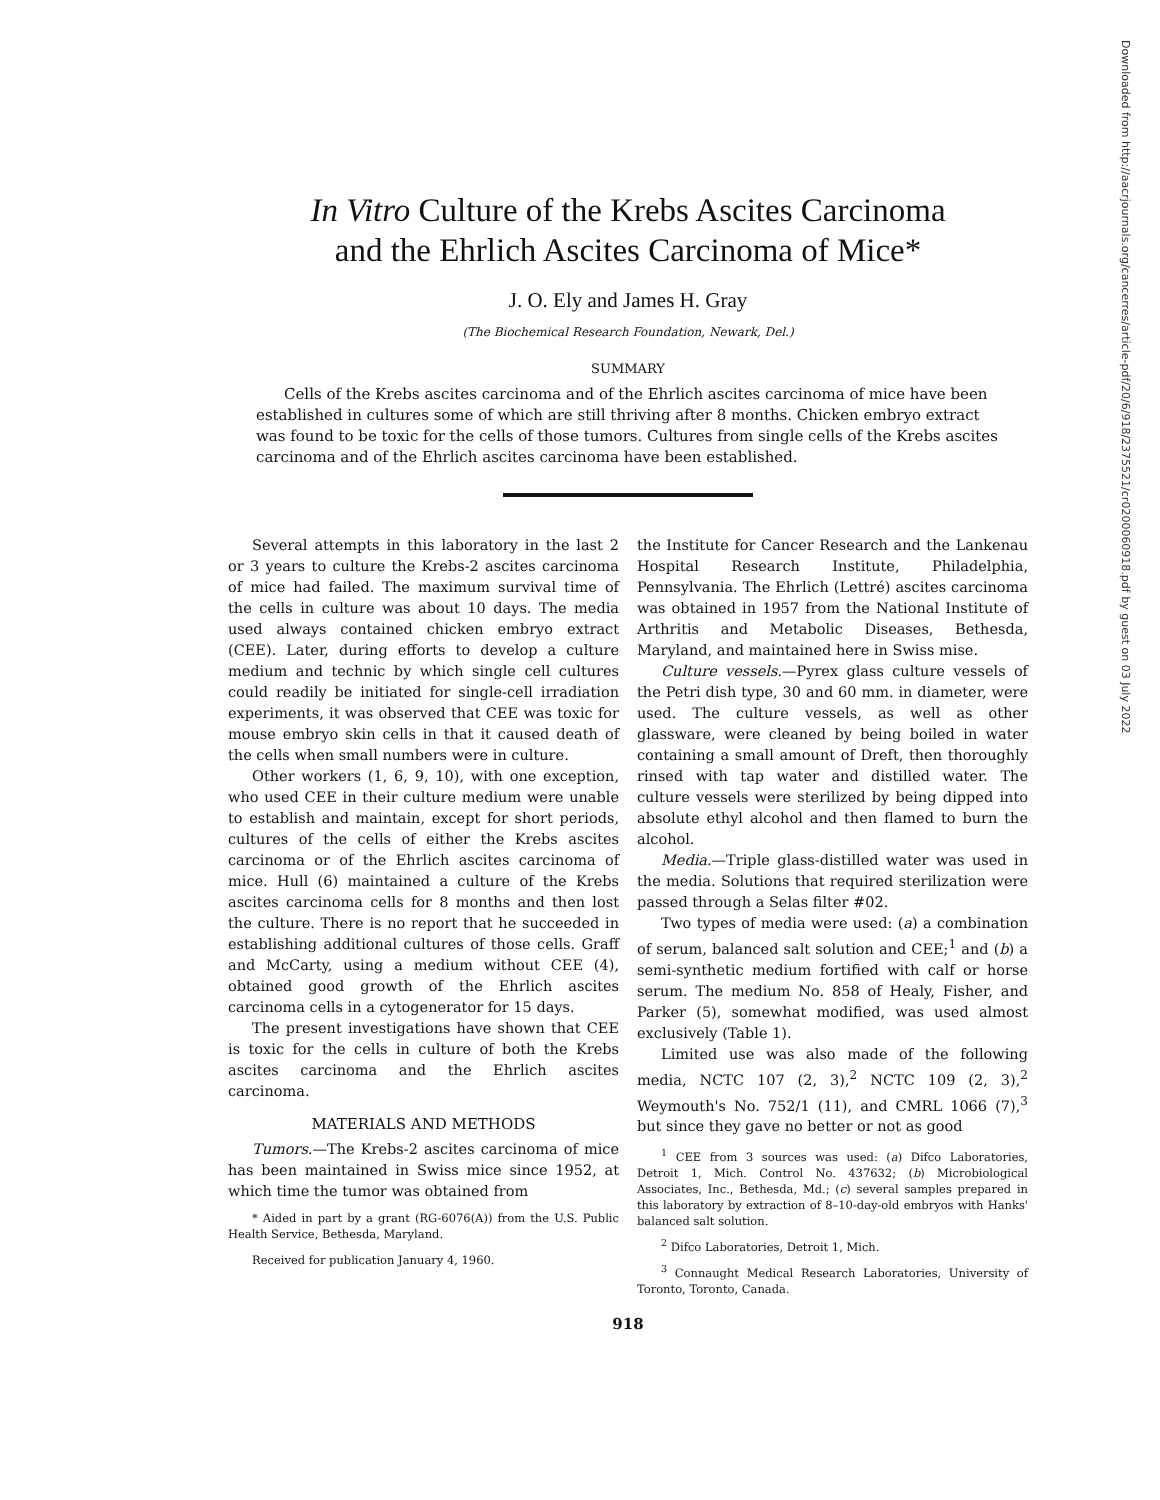Downloaded from http://aacrjournals.org/cancerres/article-pdf/20/6/918/2375521/cr0200060918.pdf by guest on 03 July 2022
In Vitro Culture of the Krebs Ascites Carcinoma
and the Ehrlich Ascites Carcinoma of Mice*
J. O. Ely and James H. Gray
(The Biochemical Research Foundation, Newark, Del.)
SUMMARY
Cells of the Krebs ascites carcinoma and of the Ehrlich ascites carcinoma of mice have been established in cultures some of which are still thriving after 8 months. Chicken embryo extract was found to be toxic for the cells of those tumors. Cultures from single cells of the Krebs ascites carcinoma and of the Ehrlich ascites carcinoma have been established.
Several attempts in this laboratory in the last 2 or 3 years to culture the Krebs-2 ascites carcinoma of mice had failed. The maximum survival time of the cells in culture was about 10 days. The media used always contained chicken embryo extract (CEE). Later, during efforts to develop a culture medium and technic by which single cell cultures could readily be initiated for single-cell irradiation experiments, it was observed that CEE was toxic for mouse embryo skin cells in that it caused death of the cells when small numbers were in culture.
Other workers (1, 6, 9, 10), with one exception, who used CEE in their culture medium were unable to establish and maintain, except for short periods, cultures of the cells of either the Krebs ascites carcinoma or of the Ehrlich ascites carcinoma of mice. Hull (6) maintained a culture of the Krebs ascites carcinoma cells for 8 months and then lost the culture. There is no report that he succeeded in establishing additional cultures of those cells. Graff and McCarty, using a medium without CEE (4), obtained good growth of the Ehrlich ascites carcinoma cells in a cytogenerator for 15 days.
The present investigations have shown that CEE is toxic for the cells in culture of both the Krebs ascites carcinoma and the Ehrlich ascites carcinoma.
MATERIALS AND METHODS
Tumors.—The Krebs-2 ascites carcinoma of mice has been maintained in Swiss mice since 1952, at which time the tumor was obtained from
* Aided in part by a grant (RG-6076(A)) from the U.S. Public Health Service, Bethesda, Maryland.
Received for publication January 4, 1960.
the Institute for Cancer Research and the Lankenau Hospital Research Institute, Philadelphia, Pennsylvania. The Ehrlich (Lettré) ascites carcinoma was obtained in 1957 from the National Institute of Arthritis and Metabolic Diseases, Bethesda, Maryland, and maintained here in Swiss mise.
Culture vessels.—Pyrex glass culture vessels of the Petri dish type, 30 and 60 mm. in diameter, were used. The culture vessels, as well as other glassware, were cleaned by being boiled in water containing a small amount of Dreft, then thoroughly rinsed with tap water and distilled water. The culture vessels were sterilized by being dipped into absolute ethyl alcohol and then flamed to burn the alcohol.
Media.—Triple glass-distilled water was used in the media. Solutions that required sterilization were passed through a Selas filter #02.
Two types of media were used: (a) a combination of serum, balanced salt solution and CEE;<sup>1</sup> and (b) a semi-synthetic medium fortified with calf or horse serum. The medium No. 858 of Healy, Fisher, and Parker (5), somewhat modified, was used almost exclusively (Table 1).
Limited use was also made of the following media, NCTC 107 (2, 3),<sup>2</sup> NCTC 109 (2, 3),<sup>2</sup> Weymouth's No. 752/1 (11), and CMRL 1066 (7),<sup>3</sup> but since they gave no better or not as good
<sup>1</sup> CEE from 3 sources was used: (a) Difco Laboratories, Detroit 1, Mich. Control No. 437632; (b) Microbiological Associates, Inc., Bethesda, Md.; (c) several samples prepared in this laboratory by extraction of 8–10-day-old embryos with Hanks' balanced salt solution.
<sup>2</sup> Difco Laboratories, Detroit 1, Mich.
<sup>3</sup> Connaught Medical Research Laboratories, University of Toronto, Toronto, Canada.
918